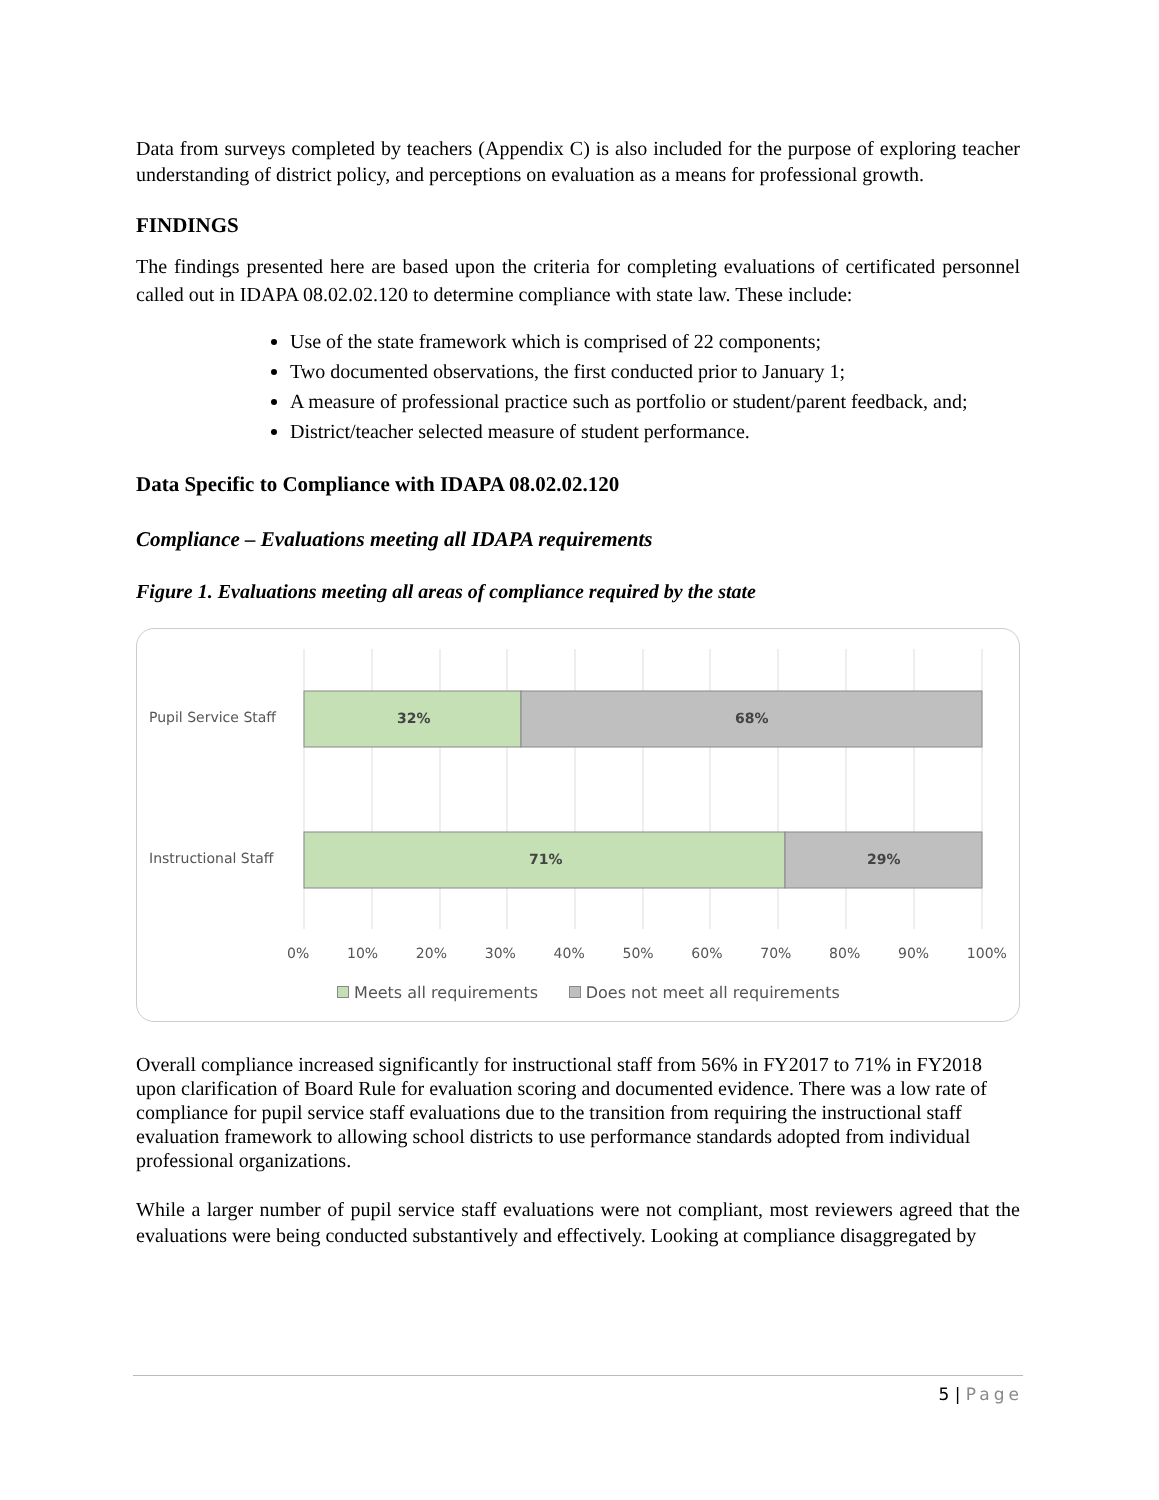Data from surveys completed by teachers (Appendix C) is also included for the purpose of exploring teacher understanding of district policy, and perceptions on evaluation as a means for professional growth.
FINDINGS
The findings presented here are based upon the criteria for completing evaluations of certificated personnel called out in IDAPA 08.02.02.120 to determine compliance with state law. These include:
Use of the state framework which is comprised of 22 components;
Two documented observations, the first conducted prior to January 1;
A measure of professional practice such as portfolio or student/parent feedback, and;
District/teacher selected measure of student performance.
Data Specific to Compliance with IDAPA 08.02.02.120
Compliance – Evaluations meeting all IDAPA requirements
Figure 1. Evaluations meeting all areas of compliance required by the state
Pupil Service Staff 32% 68%
Instructional Staff 71% 29%
0% 10% 20% 30% 40% 50% 60% 70% 80% 90% 100%
Meets all requirements Does not meet all requirements
Overall compliance increased significantly for instructional staff from 56% in FY2017 to 71% in FY2018 upon clarification of Board Rule for evaluation scoring and documented evidence. There was a low rate of compliance for pupil service staff evaluations due to the transition from requiring the instructional staff evaluation framework to allowing school districts to use performance standards adopted from individual professional organizations.
While a larger number of pupil service staff evaluations were not compliant, most reviewers agreed that the evaluations were being conducted substantively and effectively. Looking at compliance disaggregated by
5 | Page